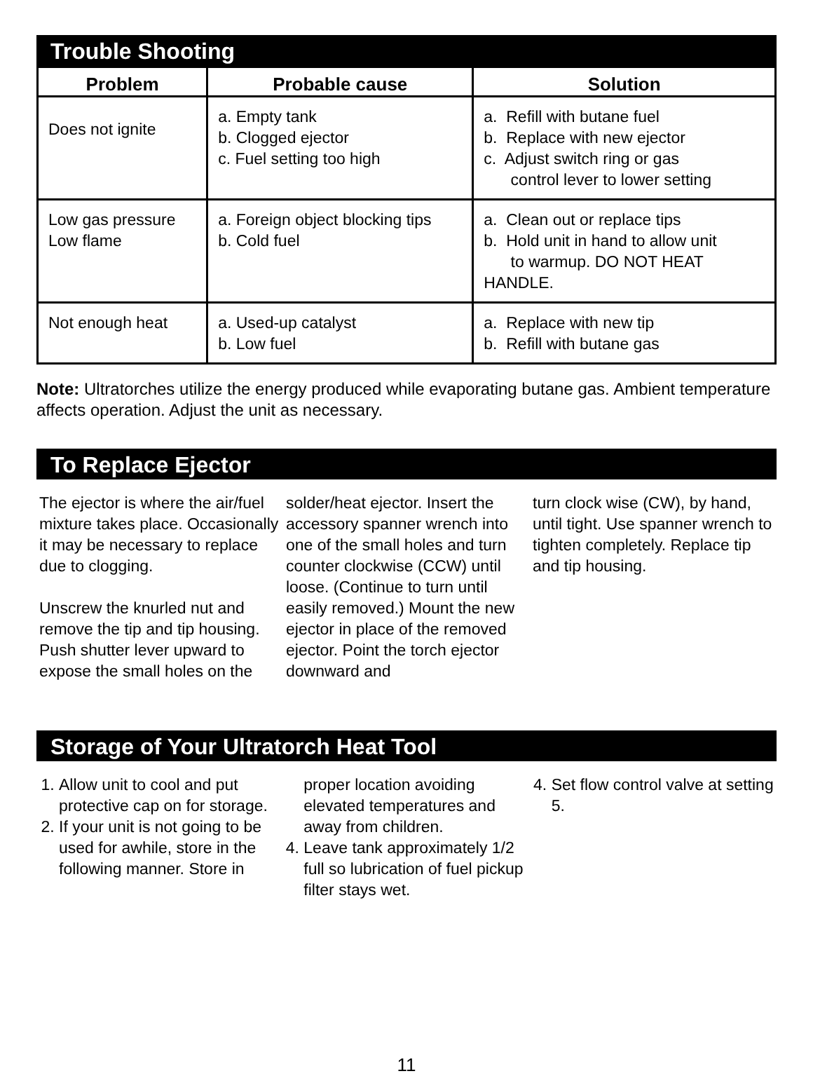Trouble Shooting
| Problem | Probable cause | Solution |
| --- | --- | --- |
| Does not ignite | a. Empty tank b. Clogged ejector c. Fuel setting too high | a. Refill with butane fuel b. Replace with new ejector c. Adjust switch ring or gas control lever to lower setting |
| Low gas pressure Low flame | a. Foreign object blocking tips b. Cold fuel | a. Clean out or replace tips b. Hold unit in hand to allow unit to warmup. DO NOT HEAT HANDLE. |
| Not enough heat | a. Used-up catalyst b. Low fuel | a. Replace with new tip b. Refill with butane gas |
Note: Ultratorches utilize the energy produced while evaporating butane gas. Ambient temperature affects operation. Adjust the unit as necessary.
To Replace Ejector
The ejector is where the air/fuel mixture takes place. Occasionally it may be necessary to replace due to clogging.
Unscrew the knurled nut and remove the tip and tip housing. Push shutter lever upward to expose the small holes on the
solder/heat ejector. Insert the accessory spanner wrench into one of the small holes and turn counter clockwise (CCW) until loose. (Continue to turn until easily removed.) Mount the new ejector in place of the removed ejector. Point the torch ejector downward and
turn clock wise (CW), by hand, until tight. Use spanner wrench to tighten completely. Replace tip and tip housing.
Storage of Your Ultratorch Heat Tool
1. Allow unit to cool and put protective cap on for storage.
2. If your unit is not going to be used for awhile, store in the following manner. Store in
proper location avoiding elevated temperatures and away from children.
4. Leave tank approximately 1/2 full so lubrication of fuel pickup filter stays wet.
4. Set flow control valve at setting 5.
11